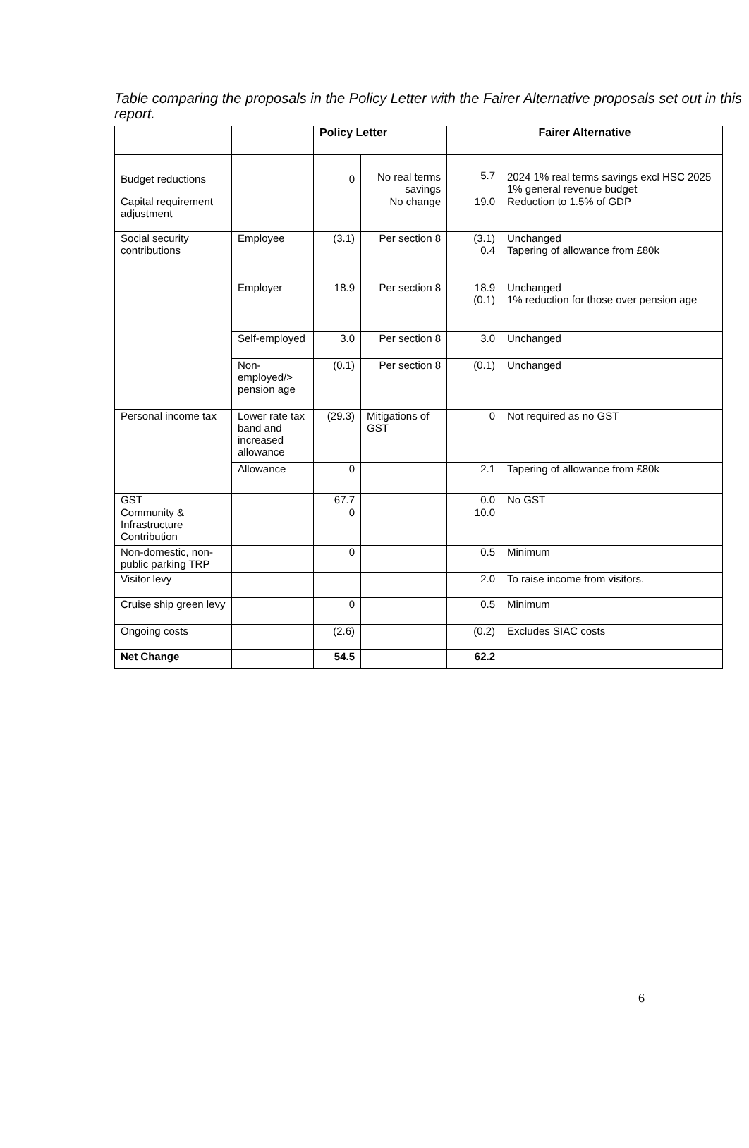Table comparing the proposals in the Policy Letter with the Fairer Alternative proposals set out in this report.
| | | Policy Letter | | Fairer Alternative | |
| --- | --- | --- | --- | --- | --- |
| Budget reductions | | 0 | No real terms savings | 5.7 | 2024 1% real terms savings excl HSC 2025 1% general revenue budget |
| Capital requirement adjustment | | | No change | 19.0 | Reduction to 1.5% of GDP |
| Social security contributions | Employee | (3.1) | Per section 8 | (3.1) 0.4 | Unchanged Tapering of allowance from £80k |
| | Employer | 18.9 | Per section 8 | 18.9 (0.1) | Unchanged 1% reduction for those over pension age |
| | Self-employed | 3.0 | Per section 8 | 3.0 | Unchanged |
| | Non-employed/> pension age | (0.1) | Per section 8 | (0.1) | Unchanged |
| Personal income tax | Lower rate tax band and increased allowance | (29.3) | Mitigations of GST | 0 | Not required as no GST |
| | Allowance | 0 | | 2.1 | Tapering of allowance from £80k |
| GST | | 67.7 | | 0.0 | No GST |
| Community & Infrastructure Contribution | | 0 | | 10.0 | |
| Non-domestic, non-public parking TRP | | 0 | | 0.5 | Minimum |
| Visitor levy | | | | 2.0 | To raise income from visitors. |
| Cruise ship green levy | | 0 | | 0.5 | Minimum |
| Ongoing costs | | (2.6) | | (0.2) | Excludes SIAC costs |
| Net Change | | 54.5 | | 62.2 | |
6